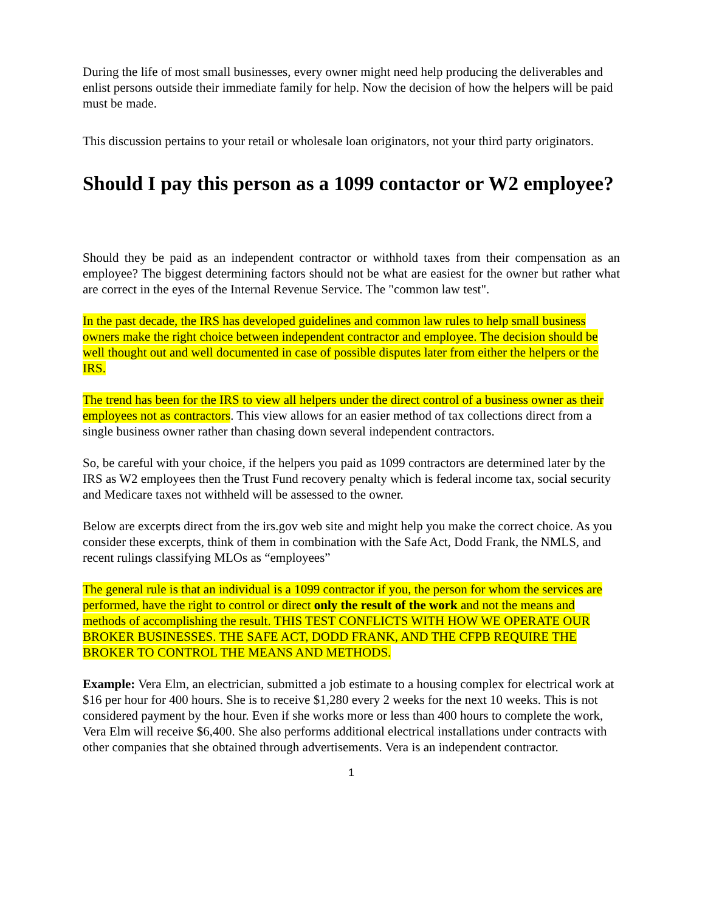During the life of most small businesses, every owner might need help producing the deliverables and enlist persons outside their immediate family for help. Now the decision of how the helpers will be paid must be made.
This discussion pertains to your retail or wholesale loan originators, not your third party originators.
Should I pay this person as a 1099 contactor or W2 employee?
Should they be paid as an independent contractor or withhold taxes from their compensation as an employee? The biggest determining factors should not be what are easiest for the owner but rather what are correct in the eyes of the Internal Revenue Service. The "common law test".
In the past decade, the IRS has developed guidelines and common law rules to help small business owners make the right choice between independent contractor and employee. The decision should be well thought out and well documented in case of possible disputes later from either the helpers or the IRS.
The trend has been for the IRS to view all helpers under the direct control of a business owner as their employees not as contractors. This view allows for an easier method of tax collections direct from a single business owner rather than chasing down several independent contractors.
So, be careful with your choice, if the helpers you paid as 1099 contractors are determined later by the IRS as W2 employees then the Trust Fund recovery penalty which is federal income tax, social security and Medicare taxes not withheld will be assessed to the owner.
Below are excerpts direct from the irs.gov web site and might help you make the correct choice. As you consider these excerpts, think of them in combination with the Safe Act, Dodd Frank, the NMLS, and recent rulings classifying MLOs as “employees”
The general rule is that an individual is a 1099 contractor if you, the person for whom the services are performed, have the right to control or direct only the result of the work and not the means and methods of accomplishing the result. THIS TEST CONFLICTS WITH HOW WE OPERATE OUR BROKER BUSINESSES. THE SAFE ACT, DODD FRANK, AND THE CFPB REQUIRE THE BROKER TO CONTROL THE MEANS AND METHODS.
Example: Vera Elm, an electrician, submitted a job estimate to a housing complex for electrical work at $16 per hour for 400 hours. She is to receive $1,280 every 2 weeks for the next 10 weeks. This is not considered payment by the hour. Even if she works more or less than 400 hours to complete the work, Vera Elm will receive $6,400. She also performs additional electrical installations under contracts with other companies that she obtained through advertisements. Vera is an independent contractor.
1